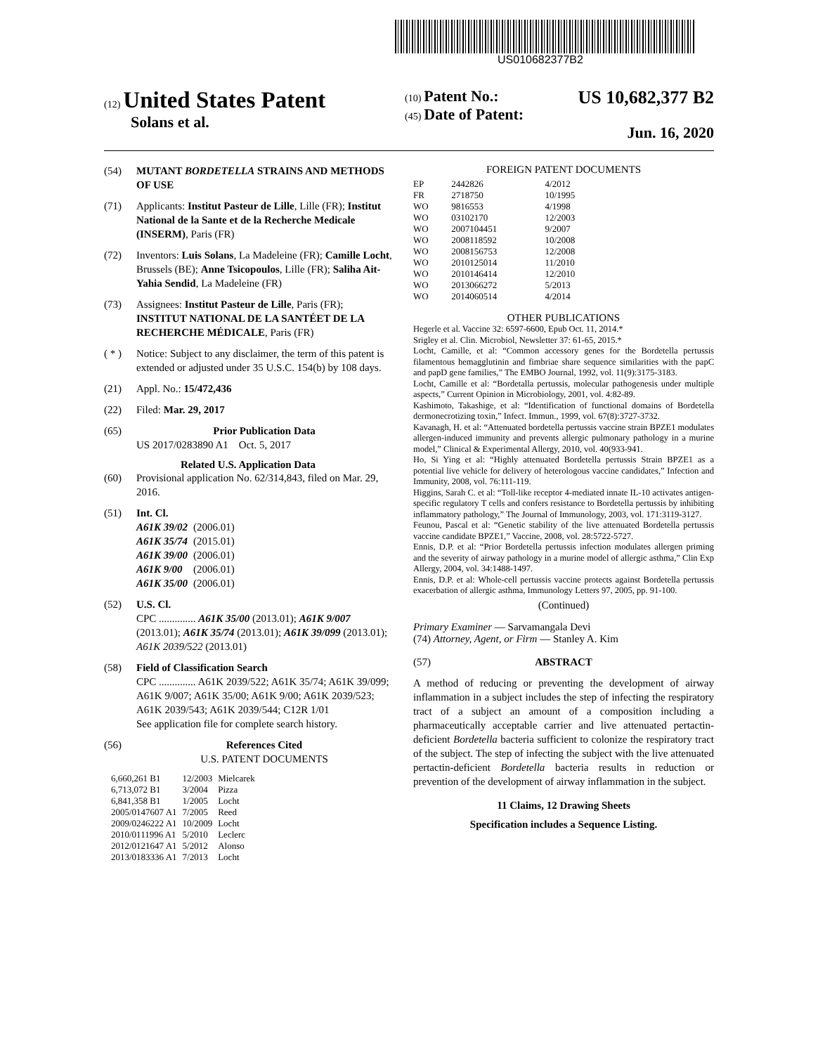US010682377B2
(12) United States Patent
Solans et al.
(10) Patent No.: US 10,682,377 B2
(45) Date of Patent: Jun. 16, 2020
(54) MUTANT BORDETELLA STRAINS AND METHODS OF USE
(71) Applicants: Institut Pasteur de Lille, Lille (FR); Institut National de la Sante et de la Recherche Medicale (INSERM), Paris (FR)
(72) Inventors: Luis Solans, La Madeleine (FR); Camille Locht, Brussels (BE); Anne Tsicopoulos, Lille (FR); Saliha Ait-Yahia Sendid, La Madeleine (FR)
(73) Assignees: Institut Pasteur de Lille, Paris (FR); INSTITUT NATIONAL DE LA SANTÉET DE LA RECHERCHE MÉDICALE, Paris (FR)
( * ) Notice: Subject to any disclaimer, the term of this patent is extended or adjusted under 35 U.S.C. 154(b) by 108 days.
(21) Appl. No.: 15/472,436
(22) Filed: Mar. 29, 2017
(65) Prior Publication Data
US 2017/0283890 A1 Oct. 5, 2017
Related U.S. Application Data
(60) Provisional application No. 62/314,843, filed on Mar. 29, 2016.
(51) Int. Cl.
| A61K 39/02 | (2006.01) |
| A61K 35/74 | (2015.01) |
| A61K 39/00 | (2006.01) |
| A61K 9/00 | (2006.01) |
| A61K 35/00 | (2006.01) |
(52) U.S. Cl.
CPC .............. A61K 35/00 (2013.01); A61K 9/007 (2013.01); A61K 35/74 (2013.01); A61K 39/099 (2013.01); A61K 2039/522 (2013.01)
(58) Field of Classification Search
CPC .............. A61K 2039/522; A61K 35/74; A61K 39/099; A61K 9/007; A61K 35/00; A61K 9/00; A61K 2039/523; A61K 2039/543; A61K 2039/544; C12R 1/01
See application file for complete search history.
(56) References Cited
U.S. PATENT DOCUMENTS
| 6,660,261 B1 | 12/2003 | Mielcarek |
| 6,713,072 B1 | 3/2004 | Pizza |
| 6,841,358 B1 | 1/2005 | Locht |
| 2005/0147607 A1 | 7/2005 | Reed |
| 2009/0246222 A1 | 10/2009 | Locht |
| 2010/0111996 A1 | 5/2010 | Leclerc |
| 2012/0121647 A1 | 5/2012 | Alonso |
| 2013/0183336 A1 | 7/2013 | Locht |
FOREIGN PATENT DOCUMENTS
| EP | 2442826 | 4/2012 |
| FR | 2718750 | 10/1995 |
| WO | 9816553 | 4/1998 |
| WO | 03102170 | 12/2003 |
| WO | 2007104451 | 9/2007 |
| WO | 2008118592 | 10/2008 |
| WO | 2008156753 | 12/2008 |
| WO | 2010125014 | 11/2010 |
| WO | 2010146414 | 12/2010 |
| WO | 2013066272 | 5/2013 |
| WO | 2014060514 | 4/2014 |
OTHER PUBLICATIONS
Hegerle et al. Vaccine 32: 6597-6600, Epub Oct. 11, 2014.*
Srigley et al. Clin. Microbiol, Newsletter 37: 61-65, 2015.*
Locht, Camille, et al: “Common accessory genes for the Bordetella pertussis filamentous hemagglutinin and fimbriae share sequence similarities with the papC and papD gene families,” The EMBO Journal, 1992, vol. 11(9):3175-3183.
Locht, Camille et al: “Bordetalla pertussis, molecular pathogenesis under multiple aspects,” Current Opinion in Microbiology, 2001, vol. 4:82-89.
Kashimoto, Takashige, et al: “Identification of functional domains of Bordetella dermonecrotizing toxin,” Infect. Immun., 1999, vol. 67(8):3727-3732.
Kavanagh, H. et al: “Attenuated bordetella pertussis vaccine strain BPZE1 modulates allergen-induced immunity and prevents allergic pulmonary pathology in a murine model,” Clinical & Experimental Allergy, 2010, vol. 40(933-941.
Ho, Si Ying et al: “Highly attenuated Bordetella pertussis Strain BPZE1 as a potential live vehicle for delivery of heterologous vaccine candidates,” Infection and Immunity, 2008, vol. 76:111-119.
Higgins, Sarah C. et al: “Toll-like receptor 4-mediated innate IL-10 activates antigen-specific regulatory T cells and confers resistance to Bordetella pertussis by inhibiting inflammatory pathology,” The Journal of Immunology, 2003, vol. 171:3119-3127.
Feunou, Pascal et al: “Genetic stability of the live attenuated Bordetella pertussis vaccine candidate BPZE1,” Vaccine, 2008, vol. 28:5722-5727.
Ennis, D.P. et al: “Prior Bordetella pertussis infection modulates allergen priming and the severity of airway pathology in a murine model of allergic asthma,” Clin Exp Allergy, 2004, vol. 34:1488-1497.
Ennis, D.P. et al: Whole-cell pertussis vaccine protects against Bordetella pertussis exacerbation of allergic asthma, Immunology Letters 97, 2005, pp. 91-100.
(Continued)
Primary Examiner — Sarvamangala Devi
(74) Attorney, Agent, or Firm — Stanley A. Kim
(57) ABSTRACT
A method of reducing or preventing the development of airway inflammation in a subject includes the step of infecting the respiratory tract of a subject an amount of a composition including a pharmaceutically acceptable carrier and live attenuated pertactin-deficient Bordetella bacteria sufficient to colonize the respiratory tract of the subject. The step of infecting the subject with the live attenuated pertactin-deficient Bordetella bacteria results in reduction or prevention of the development of airway inflammation in the subject.
11 Claims, 12 Drawing Sheets
Specification includes a Sequence Listing.